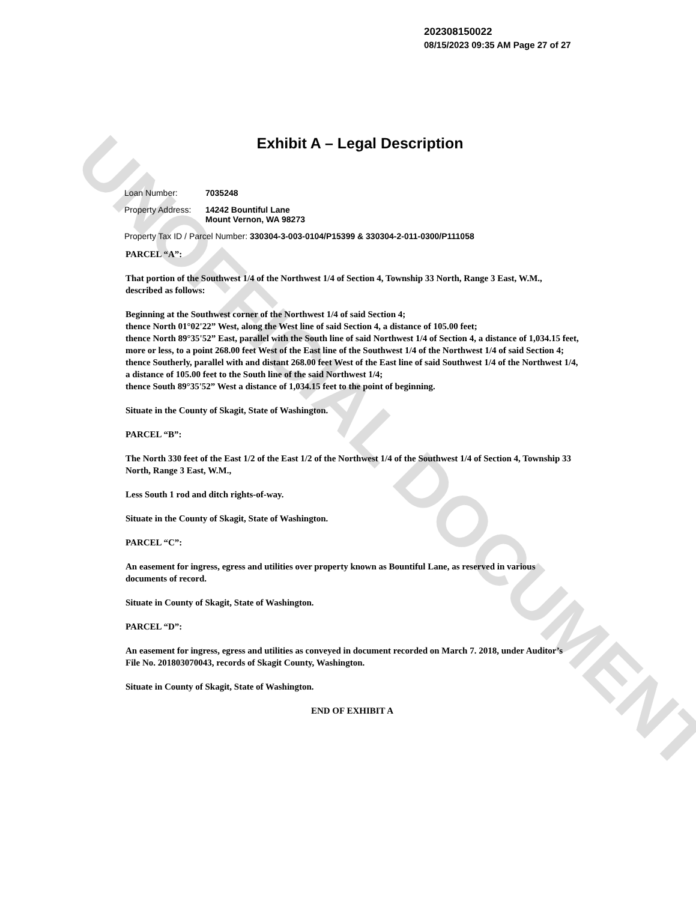UNOFFICIAL DOCUMENT
202308150022
08/15/2023 09:35 AM Page 27 of 27
Exhibit A – Legal Description
Loan Number: 7035248
Property Address: 14242 Bountiful Lane
Mount Vernon, WA 98273
Property Tax ID / Parcel Number: 330304-3-003-0104/P15399 & 330304-2-011-0300/P111058
PARCEL “A”:
That portion of the Southwest 1/4 of the Northwest 1/4 of Section 4, Township 33 North, Range 3 East, W.M., described as follows:
Beginning at the Southwest corner of the Northwest 1/4 of said Section 4;
thence North 01°02'22” West, along the West line of said Section 4, a distance of 105.00 feet;
thence North 89°35'52” East, parallel with the South line of said Northwest 1/4 of Section 4, a distance of 1,034.15 feet, more or less, to a point 268.00 feet West of the East line of the Southwest 1/4 of the Northwest 1/4 of said Section 4;
thence Southerly, parallel with and distant 268.00 feet West of the East line of said Southwest 1/4 of the Northwest 1/4, a distance of 105.00 feet to the South line of the said Northwest 1/4;
thence South 89°35'52” West a distance of 1,034.15 feet to the point of beginning.
Situate in the County of Skagit, State of Washington.
PARCEL “B”:
The North 330 feet of the East 1/2 of the East 1/2 of the Northwest 1/4 of the Southwest 1/4 of Section 4, Township 33 North, Range 3 East, W.M.,
Less South 1 rod and ditch rights-of-way.
Situate in the County of Skagit, State of Washington.
PARCEL “C”:
An easement for ingress, egress and utilities over property known as Bountiful Lane, as reserved in various documents of record.
Situate in County of Skagit, State of Washington.
PARCEL “D”:
An easement for ingress, egress and utilities as conveyed in document recorded on March 7. 2018, under Auditor’s File No. 201803070043, records of Skagit County, Washington.
Situate in County of Skagit, State of Washington.
END OF EXHIBIT A